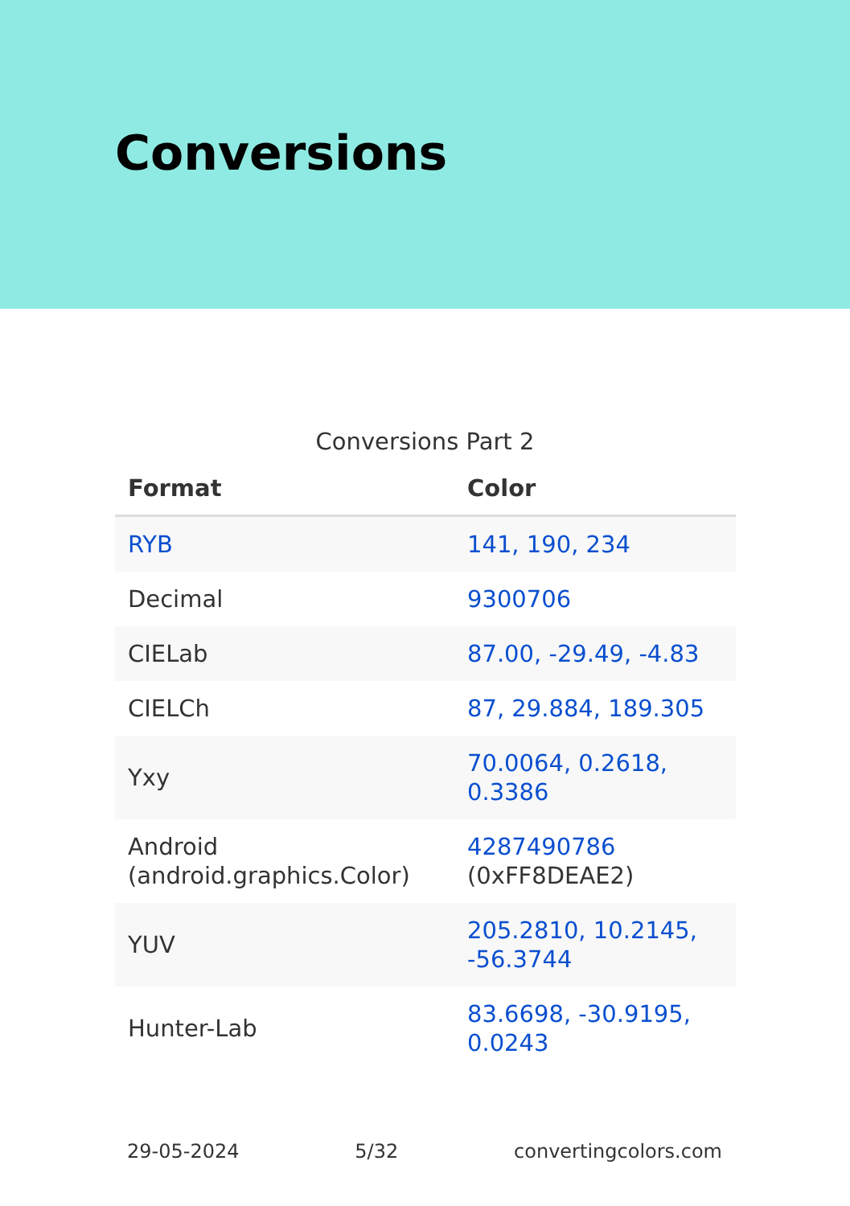Conversions
Conversions Part 2
| Format | Color |
| --- | --- |
| RYB | 141, 190, 234 |
| Decimal | 9300706 |
| CIELab | 87.00, -29.49, -4.83 |
| CIELCh | 87, 29.884, 189.305 |
| Yxy | 70.0064, 0.2618, 0.3386 |
| Android (android.graphics.Color) | 4287490786 (0xFF8DEAE2) |
| YUV | 205.2810, 10.2145, -56.3744 |
| Hunter-Lab | 83.6698, -30.9195, 0.0243 |
29-05-2024 5/32 convertingcolors.com